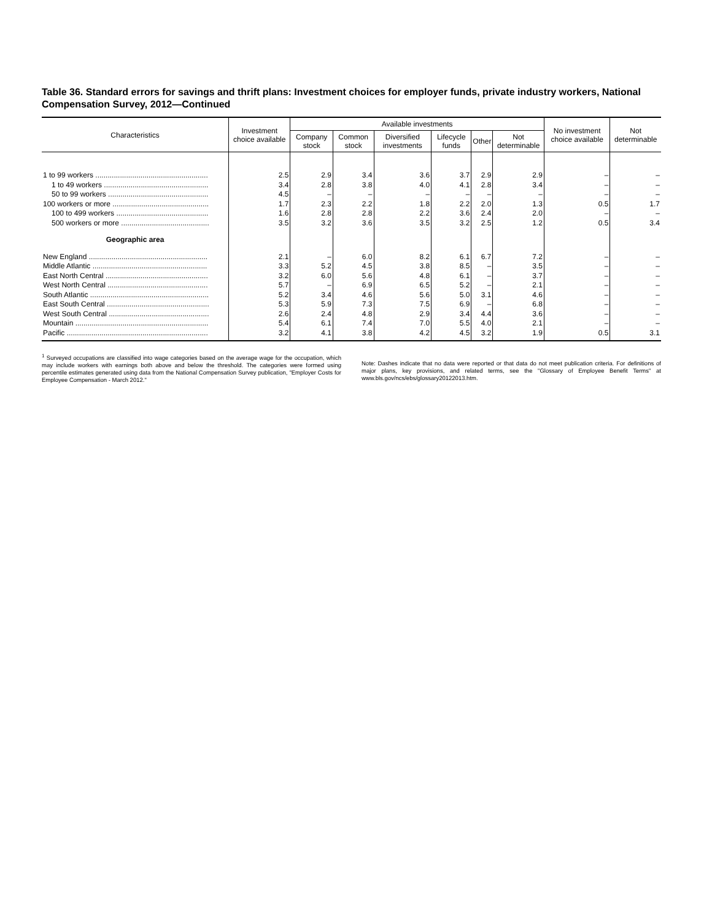Table 36. Standard errors for savings and thrift plans: Investment choices for employer funds, private industry workers, National Compensation Survey, 2012—Continued
| Characteristics | Investment choice available | Available investments | | | | | | No investment choice available | Not determinable |
| --- | --- | --- | --- | --- | --- | --- | --- | --- | --- |
| | | Company stock | Common stock | Diversified investments | Lifecycle funds | Other | Not determinable | | |
| 1 to 99 workers ....................................................... | 2.5 | 2.9 | 3.4 | 3.6 | 3.7 | 2.9 | 2.9 | – | – |
| 1 to 49 workers ................................................... | 3.4 | 2.8 | 3.8 | 4.0 | 4.1 | 2.8 | 3.4 | – | – |
| 50 to 99 workers ................................................. | 4.5 | – | – | – | – | – | – | – | – |
| 100 workers or more ............................................... | 1.7 | 2.3 | 2.2 | 1.8 | 2.2 | 2.0 | 1.3 | 0.5 | 1.7 |
| 100 to 499 workers ............................................. | 1.6 | 2.8 | 2.8 | 2.2 | 3.6 | 2.4 | 2.0 | – | – |
| 500 workers or more ........................................... | 3.5 | 3.2 | 3.6 | 3.5 | 3.2 | 2.5 | 1.2 | 0.5 | 3.4 |
| Geographic area | | | | | | | | | |
| New England .......................................................... | 2.1 | – | 6.0 | 8.2 | 6.1 | 6.7 | 7.2 | – | – |
| Middle Atlantic ........................................................ | 3.3 | 5.2 | 4.5 | 3.8 | 8.5 | – | 3.5 | – | – |
| East North Central .................................................. | 3.2 | 6.0 | 5.6 | 4.8 | 6.1 | – | 3.7 | – | – |
| West North Central ................................................. | 5.7 | – | 6.9 | 6.5 | 5.2 | – | 2.1 | – | – |
| South Atlantic .......................................................... | 5.2 | 3.4 | 4.6 | 5.6 | 5.0 | 3.1 | 4.6 | – | – |
| East South Central .................................................. | 5.3 | 5.9 | 7.3 | 7.5 | 6.9 | – | 6.8 | – | – |
| West South Central ................................................. | 2.6 | 2.4 | 4.8 | 2.9 | 3.4 | 4.4 | 3.6 | – | – |
| Mountain ................................................................. | 5.4 | 6.1 | 7.4 | 7.0 | 5.5 | 4.0 | 2.1 | – | – |
| Pacific ..................................................................... | 3.2 | 4.1 | 3.8 | 4.2 | 4.5 | 3.2 | 1.9 | 0.5 | 3.1 |
<sup>1</sup> Surveyed occupations are classified into wage categories based on the average wage for the occupation, which may include workers with earnings both above and below the threshold. The categories were formed using percentile estimates generated using data from the National Compensation Survey publication, "Employer Costs for Employee Compensation - March 2012."
Note: Dashes indicate that no data were reported or that data do not meet publication criteria. For definitions of major plans, key provisions, and related terms, see the "Glossary of Employee Benefit Terms" at www.bls.gov/ncs/ebs/glossary20122013.htm.